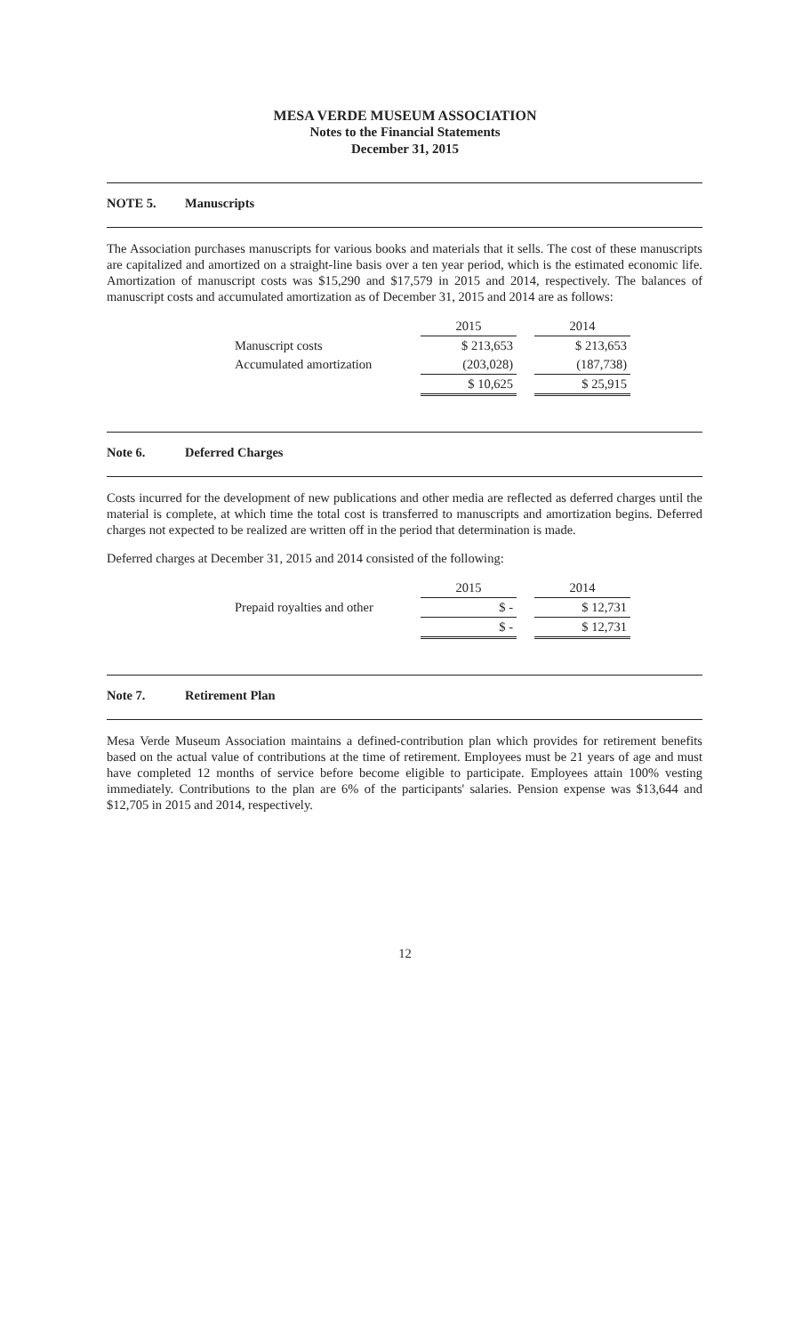MESA VERDE MUSEUM ASSOCIATION
Notes to the Financial Statements
December 31, 2015
NOTE 5. Manuscripts
The Association purchases manuscripts for various books and materials that it sells. The cost of these manuscripts are capitalized and amortized on a straight-line basis over a ten year period, which is the estimated economic life. Amortization of manuscript costs was $15,290 and $17,579 in 2015 and 2014, respectively. The balances of manuscript costs and accumulated amortization as of December 31, 2015 and 2014 are as follows:
| | 2015 | | 2014 |
| Manuscript costs | $ 213,653 | | $ 213,653 |
| Accumulated amortization | (203,028) | | (187,738) |
| | $ 10,625 | | $ 25,915 |
Note 6. Deferred Charges
Costs incurred for the development of new publications and other media are reflected as deferred charges until the material is complete, at which time the total cost is transferred to manuscripts and amortization begins. Deferred charges not expected to be realized are written off in the period that determination is made.
Deferred charges at December 31, 2015 and 2014 consisted of the following:
| | 2015 | | 2014 |
| Prepaid royalties and other | $ - | | $ 12,731 |
| | $ - | | $ 12,731 |
Note 7. Retirement Plan
Mesa Verde Museum Association maintains a defined-contribution plan which provides for retirement benefits based on the actual value of contributions at the time of retirement. Employees must be 21 years of age and must have completed 12 months of service before become eligible to participate. Employees attain 100% vesting immediately. Contributions to the plan are 6% of the participants' salaries. Pension expense was $13,644 and $12,705 in 2015 and 2014, respectively.
12